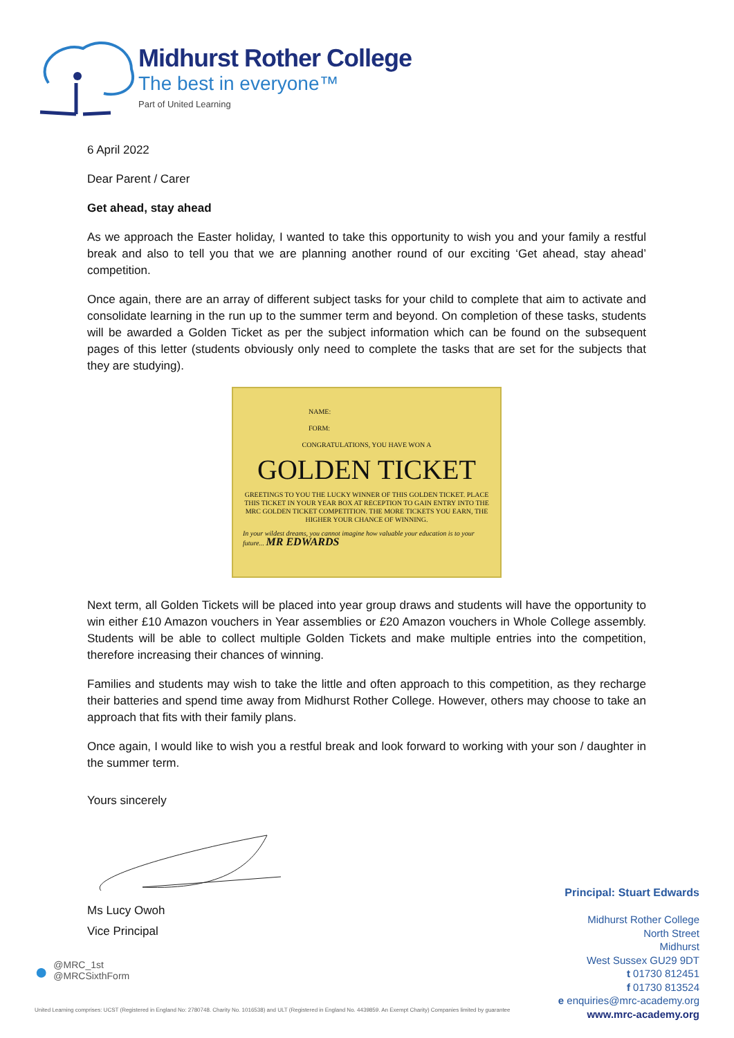Midhurst Rother College
The best in everyone™
Part of United Learning
6 April 2022
Dear Parent / Carer
Get ahead, stay ahead
As we approach the Easter holiday, I wanted to take this opportunity to wish you and your family a restful break and also to tell you that we are planning another round of our exciting ‘Get ahead, stay ahead’ competition.
Once again, there are an array of different subject tasks for your child to complete that aim to activate and consolidate learning in the run up to the summer term and beyond. On completion of these tasks, students will be awarded a Golden Ticket as per the subject information which can be found on the subsequent pages of this letter (students obviously only need to complete the tasks that are set for the subjects that they are studying).
NAME:
FORM:
CONGRATULATIONS, YOU HAVE WON A
GOLDEN TICKET
GREETINGS TO YOU THE LUCKY WINNER OF THIS GOLDEN TICKET. PLACE THIS TICKET IN YOUR YEAR BOX AT RECEPTION TO GAIN ENTRY INTO THE MRC GOLDEN TICKET COMPETITION. THE MORE TICKETS YOU EARN, THE HIGHER YOUR CHANCE OF WINNING.
In your wildest dreams, you cannot imagine how valuable your education is to your future... MR EDWARDS
Next term, all Golden Tickets will be placed into year group draws and students will have the opportunity to win either £10 Amazon vouchers in Year assemblies or £20 Amazon vouchers in Whole College assembly. Students will be able to collect multiple Golden Tickets and make multiple entries into the competition, therefore increasing their chances of winning.
Families and students may wish to take the little and often approach to this competition, as they recharge their batteries and spend time away from Midhurst Rother College. However, others may choose to take an approach that fits with their family plans.
Once again, I would like to wish you a restful break and look forward to working with your son / daughter in the summer term.
Yours sincerely
Ms Lucy Owoh
Vice Principal
●
@MRC_1st
@MRCSixthForm
Principal: Stuart Edwards
Midhurst Rother College
North Street
Midhurst
West Sussex GU29 9DT
t 01730 812451
f 01730 813524
e enquiries@mrc-academy.org
www.mrc-academy.org
United Learning comprises: UCST (Registered in England No: 2780748. Charity No. 1016538) and ULT (Registered in England No. 4439859. An Exempt Charity) Companies limited by guarantee